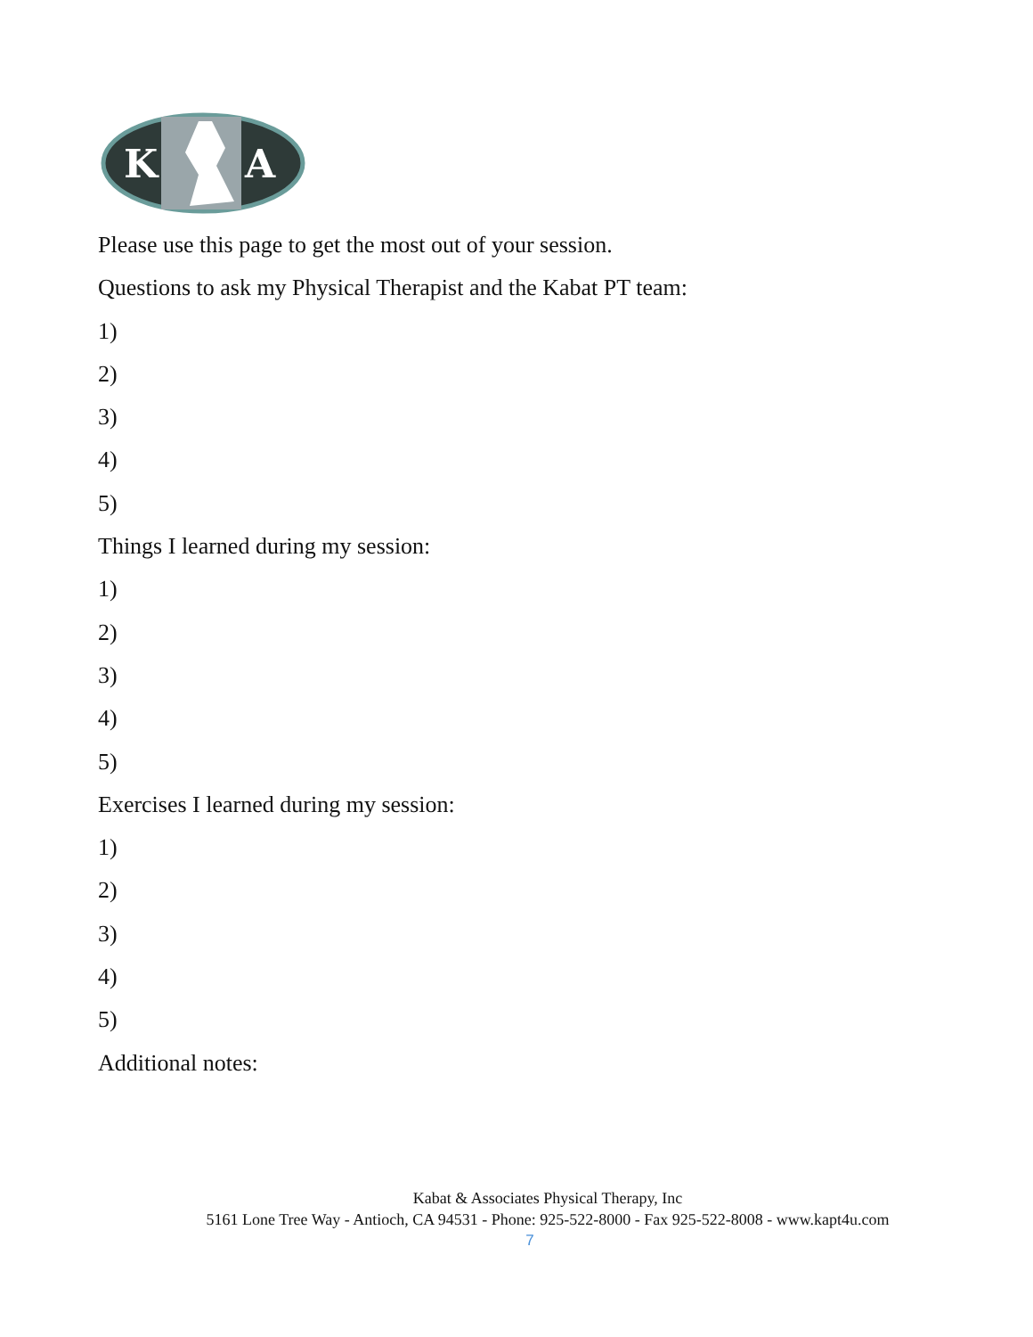K
A
Please use this page to get the most out of your session.
Questions to ask my Physical Therapist and the Kabat PT team:
1)
2)
3)
4)
5)
Things I learned during my session:
1)
2)
3)
4)
5)
Exercises I learned during my session:
1)
2)
3)
4)
5)
Additional notes:
Kabat & Associates Physical Therapy, Inc
5161 Lone Tree Way - Antioch, CA 94531 - Phone: 925-522-8000 - Fax 925-522-8008 - www.kapt4u.com
7